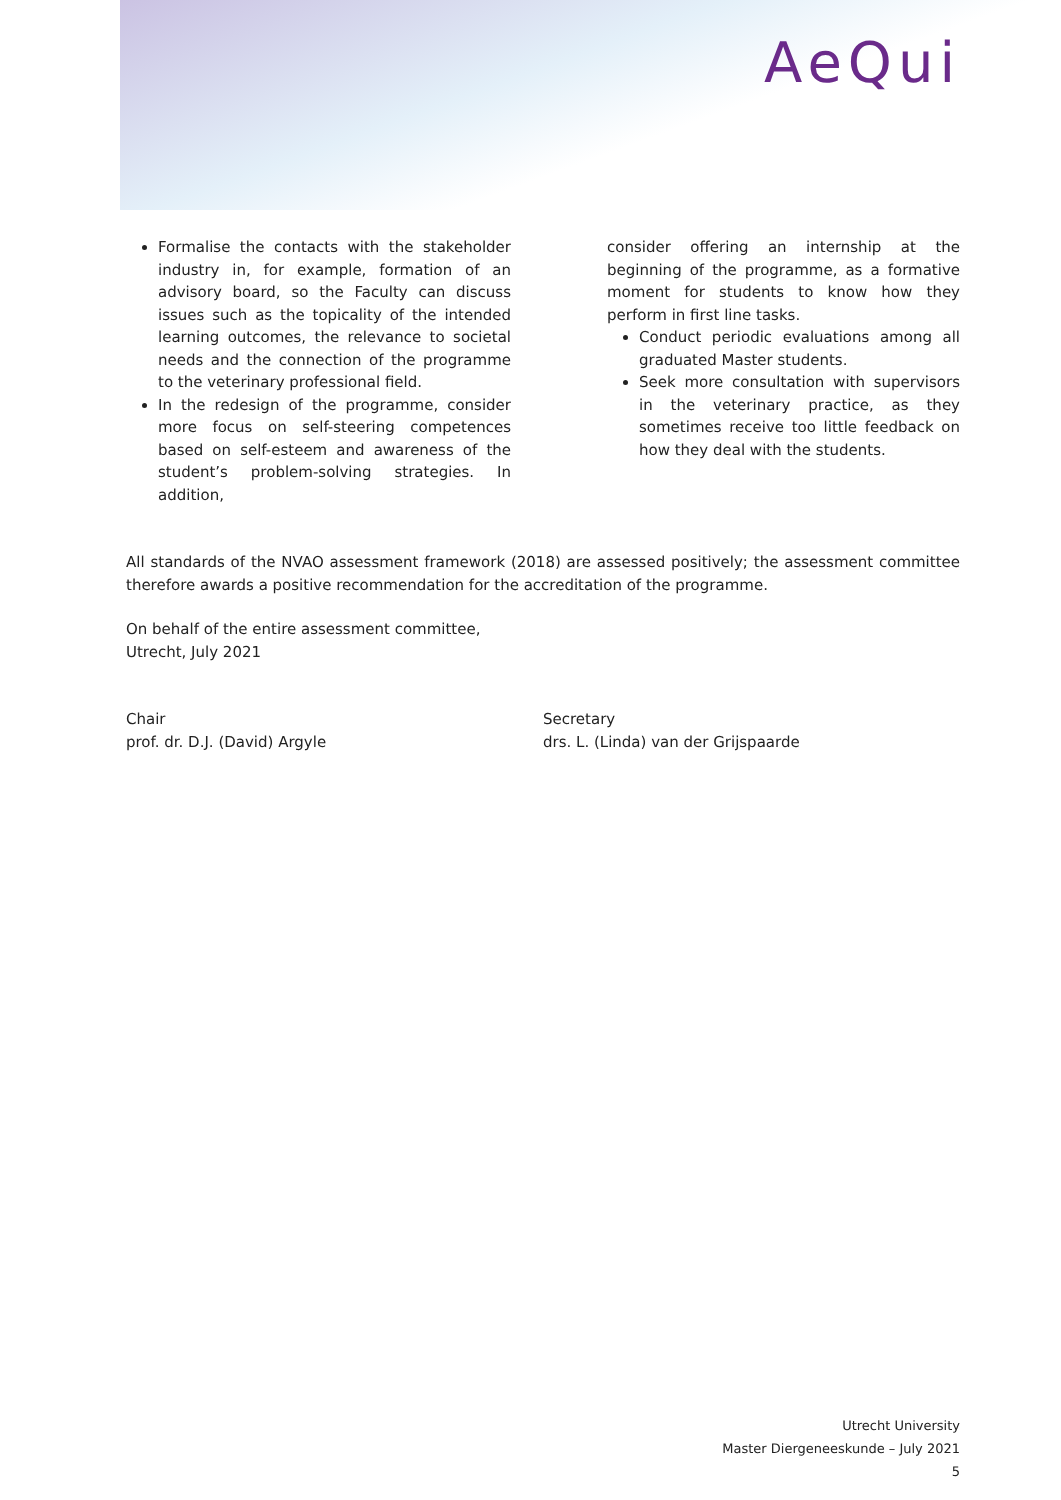AeQui
Formalise the contacts with the stakeholder industry in, for example, formation of an advisory board, so the Faculty can discuss issues such as the topicality of the intended learning outcomes, the relevance to societal needs and the connection of the programme to the veterinary professional field.
In the redesign of the programme, consider more focus on self-steering competences based on self-esteem and awareness of the student’s problem-solving strategies. In addition,
consider offering an internship at the beginning of the programme, as a formative moment for students to know how they perform in first line tasks.
Conduct periodic evaluations among all graduated Master students.
Seek more consultation with supervisors in the veterinary practice, as they sometimes receive too little feedback on how they deal with the students.
All standards of the NVAO assessment framework (2018) are assessed positively; the assessment committee therefore awards a positive recommendation for the accreditation of the programme.
On behalf of the entire assessment committee,
Utrecht, July 2021
Chair
prof. dr. D.J. (David) Argyle
Secretary
drs. L. (Linda) van der Grijspaarde
Utrecht University
Master Diergeneeskunde – July 2021
5